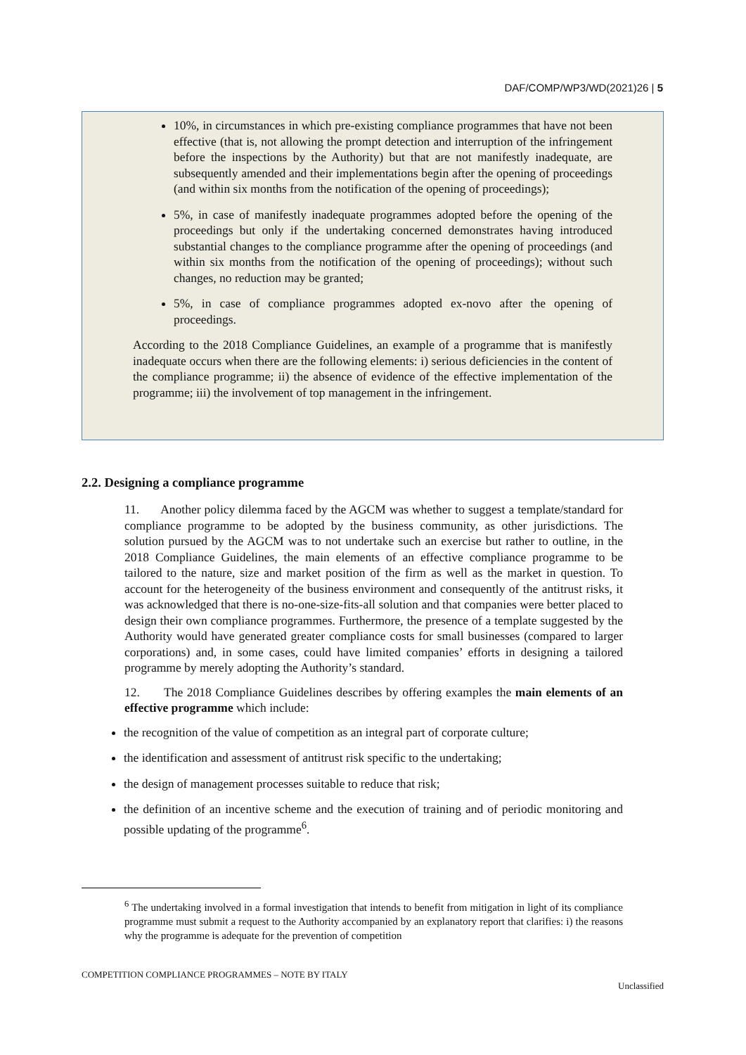DAF/COMP/WP3/WD(2021)26 | 5
10%, in circumstances in which pre-existing compliance programmes that have not been effective (that is, not allowing the prompt detection and interruption of the infringement before the inspections by the Authority) but that are not manifestly inadequate, are subsequently amended and their implementations begin after the opening of proceedings (and within six months from the notification of the opening of proceedings);
5%, in case of manifestly inadequate programmes adopted before the opening of the proceedings but only if the undertaking concerned demonstrates having introduced substantial changes to the compliance programme after the opening of proceedings (and within six months from the notification of the opening of proceedings); without such changes, no reduction may be granted;
5%, in case of compliance programmes adopted ex-novo after the opening of proceedings.
According to the 2018 Compliance Guidelines, an example of a programme that is manifestly inadequate occurs when there are the following elements: i) serious deficiencies in the content of the compliance programme; ii) the absence of evidence of the effective implementation of the programme; iii) the involvement of top management in the infringement.
2.2. Designing a compliance programme
11. Another policy dilemma faced by the AGCM was whether to suggest a template/standard for compliance programme to be adopted by the business community, as other jurisdictions. The solution pursued by the AGCM was to not undertake such an exercise but rather to outline, in the 2018 Compliance Guidelines, the main elements of an effective compliance programme to be tailored to the nature, size and market position of the firm as well as the market in question. To account for the heterogeneity of the business environment and consequently of the antitrust risks, it was acknowledged that there is no-one-size-fits-all solution and that companies were better placed to design their own compliance programmes. Furthermore, the presence of a template suggested by the Authority would have generated greater compliance costs for small businesses (compared to larger corporations) and, in some cases, could have limited companies’ efforts in designing a tailored programme by merely adopting the Authority’s standard.
12. The 2018 Compliance Guidelines describes by offering examples the main elements of an effective programme which include:
the recognition of the value of competition as an integral part of corporate culture;
the identification and assessment of antitrust risk specific to the undertaking;
the design of management processes suitable to reduce that risk;
the definition of an incentive scheme and the execution of training and of periodic monitoring and possible updating of the programme<sup>6</sup>.
<sup>6</sup> The undertaking involved in a formal investigation that intends to benefit from mitigation in light of its compliance programme must submit a request to the Authority accompanied by an explanatory report that clarifies: i) the reasons why the programme is adequate for the prevention of competition
COMPETITION COMPLIANCE PROGRAMMES – NOTE BY ITALY Unclassified